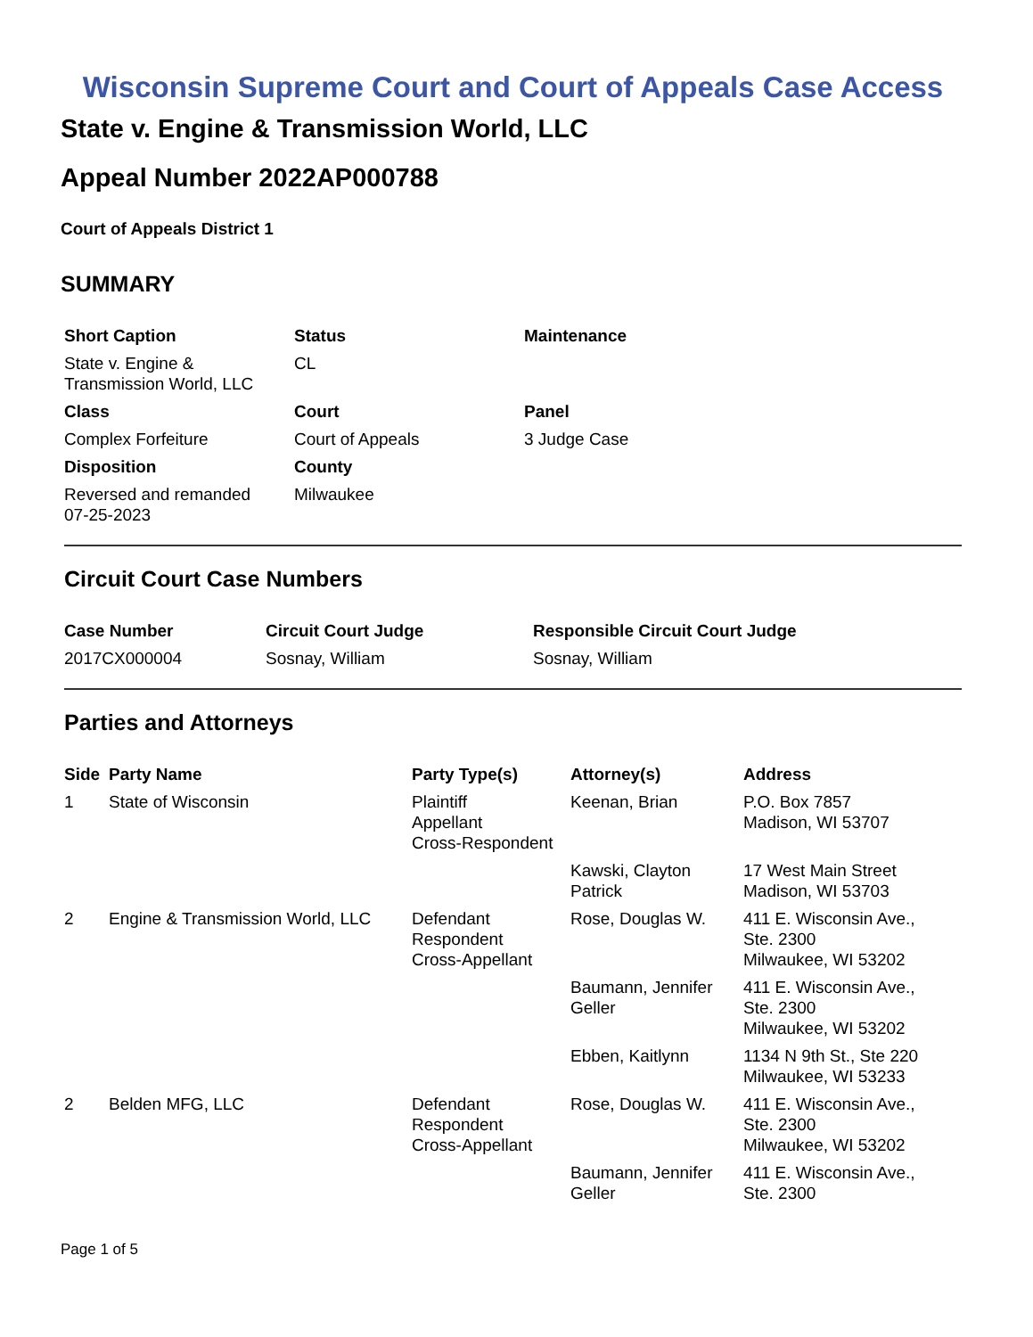Wisconsin Supreme Court and Court of Appeals Case Access
State v. Engine & Transmission World, LLC
Appeal Number 2022AP000788
Court of Appeals District 1
SUMMARY
| Short Caption | Status | Maintenance |
| --- | --- | --- |
| State v. Engine & Transmission World, LLC | CL | |
| Class | Court | Panel |
| Complex Forfeiture | Court of Appeals | 3 Judge Case |
| Disposition | County | |
| Reversed and remanded 07-25-2023 | Milwaukee | |
Circuit Court Case Numbers
| Case Number | Circuit Court Judge | Responsible Circuit Court Judge |
| --- | --- | --- |
| 2017CX000004 | Sosnay, William | Sosnay, William |
Parties and Attorneys
| Side | Party Name | Party Type(s) | Attorney(s) | Address |
| --- | --- | --- | --- | --- |
| 1 | State of Wisconsin | Plaintiff Appellant Cross-Respondent | Keenan, Brian | P.O. Box 7857 Madison, WI 53707 |
| | | | Kawski, Clayton Patrick | 17 West Main Street Madison, WI 53703 |
| 2 | Engine & Transmission World, LLC | Defendant Respondent Cross-Appellant | Rose, Douglas W. | 411 E. Wisconsin Ave., Ste. 2300 Milwaukee, WI 53202 |
| | | | Baumann, Jennifer Geller | 411 E. Wisconsin Ave., Ste. 2300 Milwaukee, WI 53202 |
| | | | Ebben, Kaitlynn | 1134 N 9th St., Ste 220 Milwaukee, WI 53233 |
| 2 | Belden MFG, LLC | Defendant Respondent Cross-Appellant | Rose, Douglas W. | 411 E. Wisconsin Ave., Ste. 2300 Milwaukee, WI 53202 |
| | | | Baumann, Jennifer Geller | 411 E. Wisconsin Ave., Ste. 2300 |
Page 1 of 5